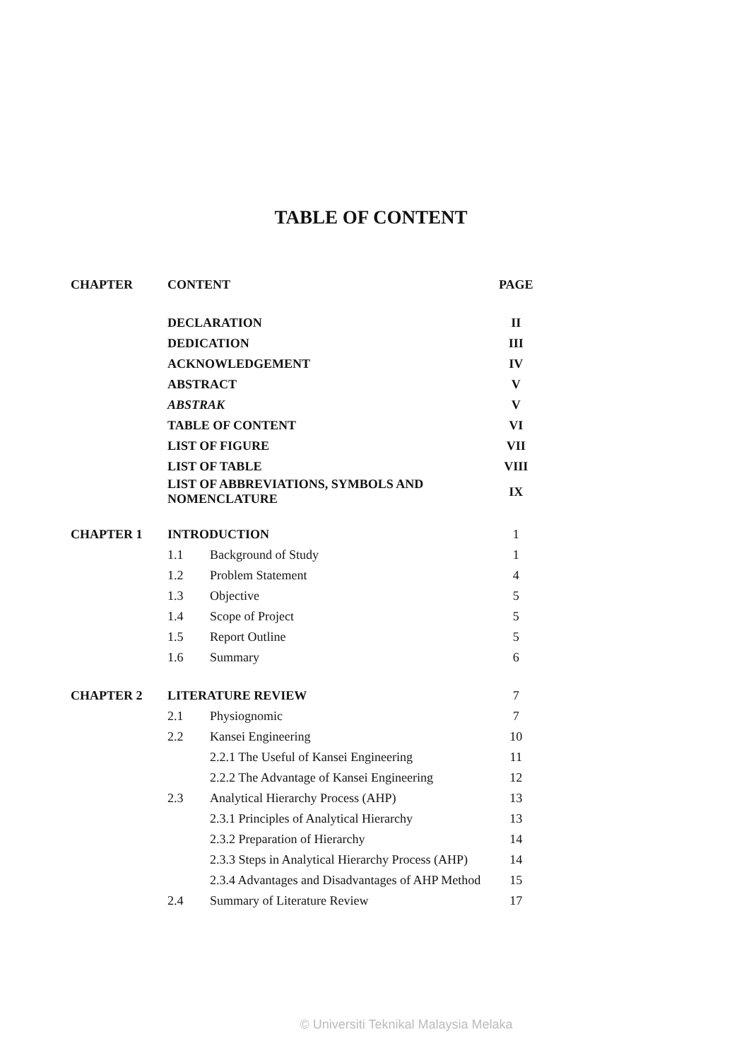TABLE OF CONTENT
| CHAPTER | CONTENT | | PAGE |
| --- | --- | --- | --- |
| | DECLARATION | | II |
| | DEDICATION | | III |
| | ACKNOWLEDGEMENT | | IV |
| | ABSTRACT | | V |
| | ABSTRAK | | V |
| | TABLE OF CONTENT | | VI |
| | LIST OF FIGURE | | VII |
| | LIST OF TABLE | | VIII |
| | LIST OF ABBREVIATIONS, SYMBOLS AND NOMENCLATURE | | IX |
| CHAPTER 1 | INTRODUCTION | | 1 |
| | 1.1 | Background of Study | 1 |
| | 1.2 | Problem Statement | 4 |
| | 1.3 | Objective | 5 |
| | 1.4 | Scope of Project | 5 |
| | 1.5 | Report Outline | 5 |
| | 1.6 | Summary | 6 |
| CHAPTER 2 | LITERATURE REVIEW | | 7 |
| | 2.1 | Physiognomic | 7 |
| | 2.2 | Kansei Engineering | 10 |
| | | 2.2.1 The Useful of Kansei Engineering | 11 |
| | | 2.2.2 The Advantage of Kansei Engineering | 12 |
| | 2.3 | Analytical Hierarchy Process (AHP) | 13 |
| | | 2.3.1 Principles of Analytical Hierarchy | 13 |
| | | 2.3.2 Preparation of Hierarchy | 14 |
| | | 2.3.3 Steps in Analytical Hierarchy Process (AHP) | 14 |
| | | 2.3.4 Advantages and Disadvantages of AHP Method | 15 |
| | 2.4 | Summary of Literature Review | 17 |
© Universiti Teknikal Malaysia Melaka